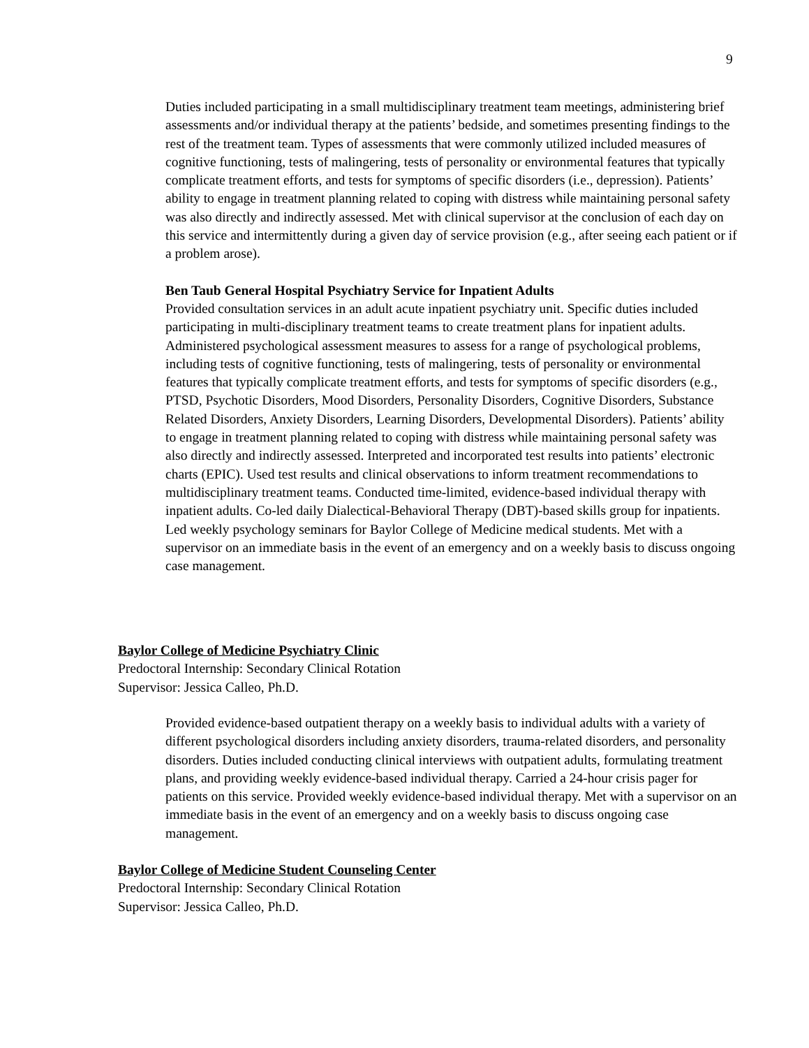9
Duties included participating in a small multidisciplinary treatment team meetings, administering brief assessments and/or individual therapy at the patients’ bedside, and sometimes presenting findings to the rest of the treatment team. Types of assessments that were commonly utilized included measures of cognitive functioning, tests of malingering, tests of personality or environmental features that typically complicate treatment efforts, and tests for symptoms of specific disorders (i.e., depression). Patients’ ability to engage in treatment planning related to coping with distress while maintaining personal safety was also directly and indirectly assessed. Met with clinical supervisor at the conclusion of each day on this service and intermittently during a given day of service provision (e.g., after seeing each patient or if a problem arose).
Ben Taub General Hospital Psychiatry Service for Inpatient Adults
Provided consultation services in an adult acute inpatient psychiatry unit. Specific duties included participating in multi-disciplinary treatment teams to create treatment plans for inpatient adults. Administered psychological assessment measures to assess for a range of psychological problems, including tests of cognitive functioning, tests of malingering, tests of personality or environmental features that typically complicate treatment efforts, and tests for symptoms of specific disorders (e.g., PTSD, Psychotic Disorders, Mood Disorders, Personality Disorders, Cognitive Disorders, Substance Related Disorders, Anxiety Disorders, Learning Disorders, Developmental Disorders). Patients’ ability to engage in treatment planning related to coping with distress while maintaining personal safety was also directly and indirectly assessed. Interpreted and incorporated test results into patients’ electronic charts (EPIC). Used test results and clinical observations to inform treatment recommendations to multidisciplinary treatment teams. Conducted time-limited, evidence-based individual therapy with inpatient adults. Co-led daily Dialectical-Behavioral Therapy (DBT)-based skills group for inpatients. Led weekly psychology seminars for Baylor College of Medicine medical students. Met with a supervisor on an immediate basis in the event of an emergency and on a weekly basis to discuss ongoing case management.
Baylor College of Medicine Psychiatry Clinic
Predoctoral Internship: Secondary Clinical Rotation
Supervisor: Jessica Calleo, Ph.D.
Provided evidence-based outpatient therapy on a weekly basis to individual adults with a variety of different psychological disorders including anxiety disorders, trauma-related disorders, and personality disorders. Duties included conducting clinical interviews with outpatient adults, formulating treatment plans, and providing weekly evidence-based individual therapy. Carried a 24-hour crisis pager for patients on this service. Provided weekly evidence-based individual therapy. Met with a supervisor on an immediate basis in the event of an emergency and on a weekly basis to discuss ongoing case management.
Baylor College of Medicine Student Counseling Center
Predoctoral Internship: Secondary Clinical Rotation
Supervisor: Jessica Calleo, Ph.D.